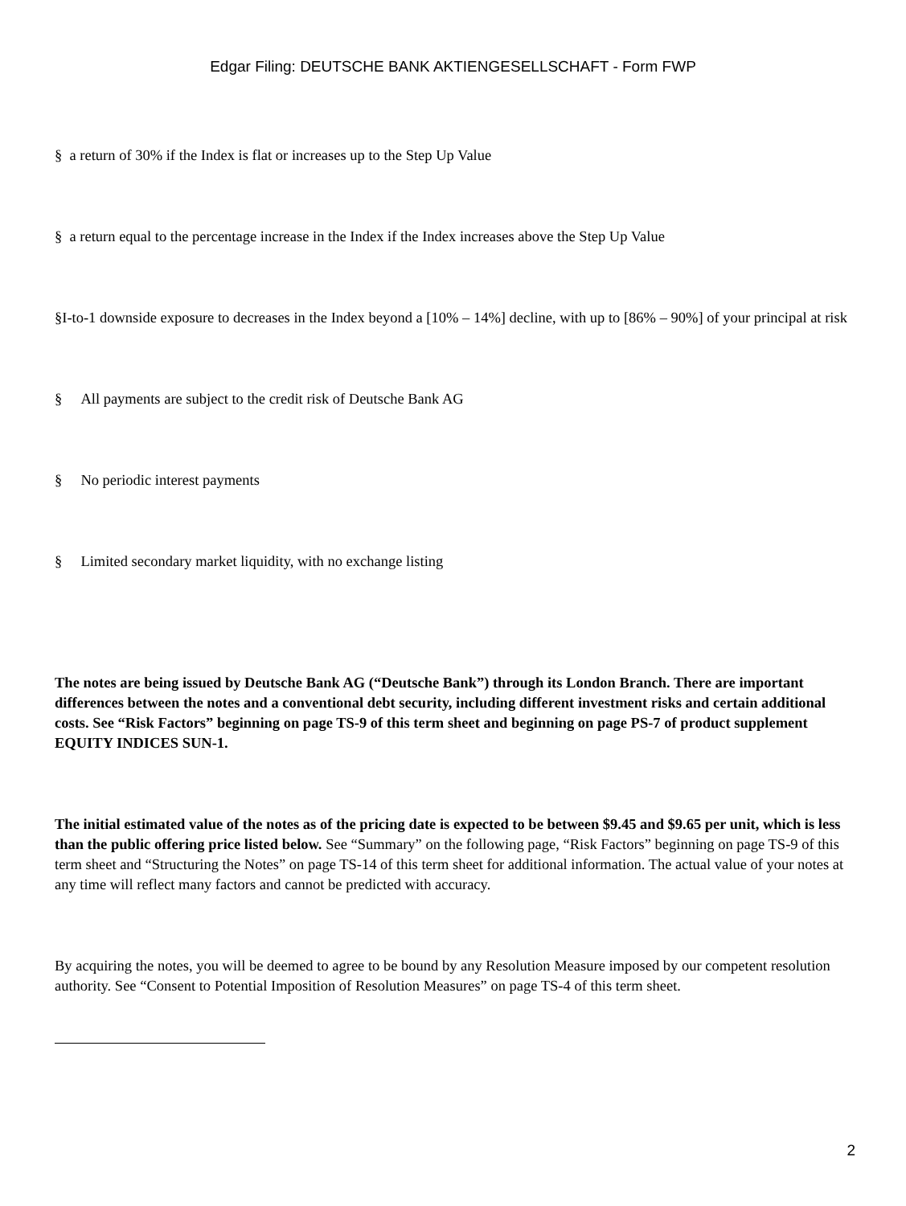Edgar Filing: DEUTSCHE BANK AKTIENGESELLSCHAFT - Form FWP
§ a return of 30% if the Index is flat or increases up to the Step Up Value
§ a return equal to the percentage increase in the Index if the Index increases above the Step Up Value
§I-to-1 downside exposure to decreases in the Index beyond a [10% – 14%] decline, with up to [86% – 90%] of your principal at risk
§ All payments are subject to the credit risk of Deutsche Bank AG
§ No periodic interest payments
§ Limited secondary market liquidity, with no exchange listing
The notes are being issued by Deutsche Bank AG (“Deutsche Bank”) through its London Branch. There are important differences between the notes and a conventional debt security, including different investment risks and certain additional costs. See “Risk Factors” beginning on page TS-9 of this term sheet and beginning on page PS-7 of product supplement EQUITY INDICES SUN-1.
The initial estimated value of the notes as of the pricing date is expected to be between $9.45 and $9.65 per unit, which is less than the public offering price listed below. See “Summary” on the following page, “Risk Factors” beginning on page TS-9 of this term sheet and “Structuring the Notes” on page TS-14 of this term sheet for additional information. The actual value of your notes at any time will reflect many factors and cannot be predicted with accuracy.
By acquiring the notes, you will be deemed to agree to be bound by any Resolution Measure imposed by our competent resolution authority. See “Consent to Potential Imposition of Resolution Measures” on page TS-4 of this term sheet.
2